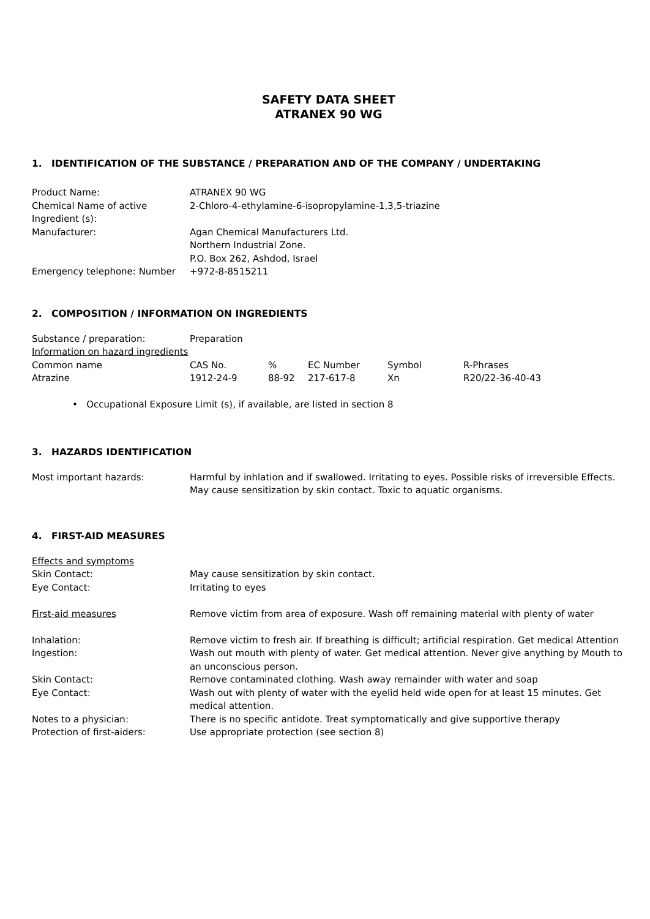SAFETY DATA SHEET
ATRANEX 90 WG
1. IDENTIFICATION OF THE SUBSTANCE / PREPARATION AND OF THE COMPANY / UNDERTAKING
| Product Name: | ATRANEX 90 WG |
| Chemical Name of active Ingredient (s): | 2-Chloro-4-ethylamine-6-isopropylamine-1,3,5-triazine |
| Manufacturer: | Agan Chemical Manufacturers Ltd. Northern Industrial Zone. P.O. Box 262, Ashdod, Israel |
| Emergency telephone: Number | +972-8-8515211 |
2. COMPOSITION / INFORMATION ON INGREDIENTS
| Substance / preparation: | Preparation |
Information on hazard ingredients
| Common name | CAS No. | % | EC Number | Symbol | R-Phrases |
| Atrazine | 1912-24-9 | 88-92 | 217-617-8 | Xn | R20/22-36-40-43 |
• Occupational Exposure Limit (s), if available, are listed in section 8
3. HAZARDS IDENTIFICATION
| Most important hazards: | Harmful by inhlation and if swallowed. Irritating to eyes. Possible risks of irreversible Effects. May cause sensitization by skin contact. Toxic to aquatic organisms. |
4. FIRST-AID MEASURES
| Effects and symptoms | |
| Skin Contact: | May cause sensitization by skin contact. |
| Eye Contact: | Irritating to eyes |
| First-aid measures | Remove victim from area of exposure. Wash off remaining material with plenty of water |
| Inhalation: | Remove victim to fresh air. If breathing is difficult; artificial respiration. Get medical Attention |
| Ingestion: | Wash out mouth with plenty of water. Get medical attention. Never give anything by Mouth to an unconscious person. |
| Skin Contact: | Remove contaminated clothing. Wash away remainder with water and soap |
| Eye Contact: | Wash out with plenty of water with the eyelid held wide open for at least 15 minutes. Get medical attention. |
| Notes to a physician: | There is no specific antidote. Treat symptomatically and give supportive therapy |
| Protection of first-aiders: | Use appropriate protection (see section 8) |